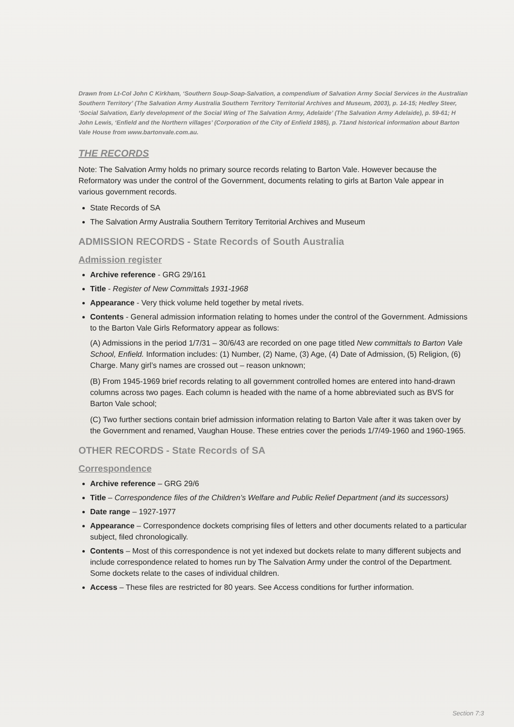Drawn from Lt-Col John C Kirkham, ‘Southern Soup-Soap-Salvation, a compendium of Salvation Army Social Services in the Australian Southern Territory’ (The Salvation Army Australia Southern Territory Territorial Archives and Museum, 2003), p. 14-15; Hedley Steer, ‘Social Salvation, Early development of the Social Wing of The Salvation Army, Adelaide’ (The Salvation Army Adelaide), p. 59-61; H John Lewis, ‘Enfield and the Northern villages’ (Corporation of the City of Enfield 1985), p. 71and historical information about Barton Vale House from www.bartonvale.com.au.
THE RECORDS
Note: The Salvation Army holds no primary source records relating to Barton Vale. However because the Reformatory was under the control of the Government, documents relating to girls at Barton Vale appear in various government records.
State Records of SA
The Salvation Army Australia Southern Territory Territorial Archives and Museum
ADMISSION RECORDS - State Records of South Australia
Admission register
Archive reference - GRG 29/161
Title - Register of New Committals 1931-1968
Appearance - Very thick volume held together by metal rivets.
Contents - General admission information relating to homes under the control of the Government. Admissions to the Barton Vale Girls Reformatory appear as follows:
(A) Admissions in the period 1/7/31 – 30/6/43 are recorded on one page titled New committals to Barton Vale School, Enfield. Information includes: (1) Number, (2) Name, (3) Age, (4) Date of Admission, (5) Religion, (6) Charge. Many girl’s names are crossed out – reason unknown;
(B) From 1945-1969 brief records relating to all government controlled homes are entered into hand-drawn columns across two pages. Each column is headed with the name of a home abbreviated such as BVS for Barton Vale school;
(C) Two further sections contain brief admission information relating to Barton Vale after it was taken over by the Government and renamed, Vaughan House. These entries cover the periods 1/7/49-1960 and 1960-1965.
OTHER RECORDS - State Records of SA
Correspondence
Archive reference – GRG 29/6
Title – Correspondence files of the Children’s Welfare and Public Relief Department (and its successors)
Date range – 1927-1977
Appearance – Correspondence dockets comprising files of letters and other documents related to a particular subject, filed chronologically.
Contents – Most of this correspondence is not yet indexed but dockets relate to many different subjects and include correspondence related to homes run by The Salvation Army under the control of the Department. Some dockets relate to the cases of individual children.
Access – These files are restricted for 80 years. See Access conditions for further information.
Section 7:3